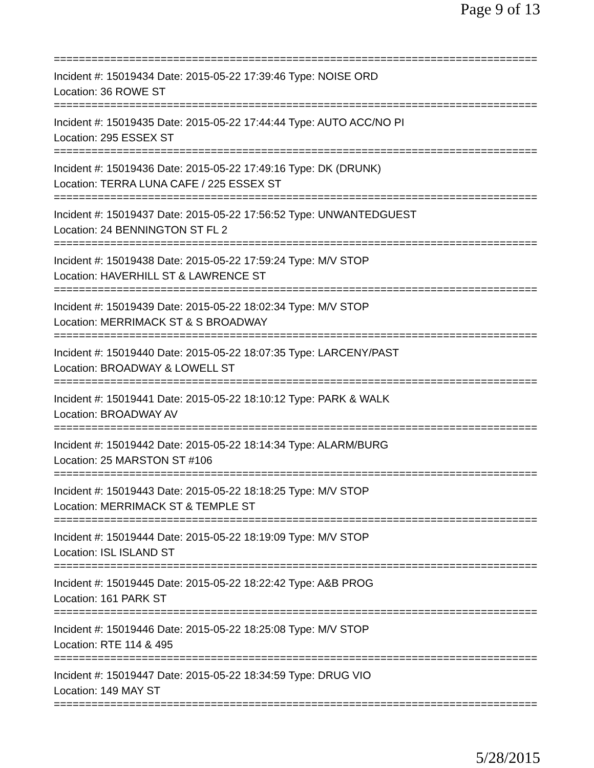Page 9 of 13
================================================================================
Incident #: 15019434 Date: 2015-05-22 17:39:46 Type: NOISE ORD
Location: 36 ROWE ST
================================================================================
Incident #: 15019435 Date: 2015-05-22 17:44:44 Type: AUTO ACC/NO PI
Location: 295 ESSEX ST
================================================================================
Incident #: 15019436 Date: 2015-05-22 17:49:16 Type: DK (DRUNK)
Location: TERRA LUNA CAFE / 225 ESSEX ST
================================================================================
Incident #: 15019437 Date: 2015-05-22 17:56:52 Type: UNWANTEDGUEST
Location: 24 BENNINGTON ST FL 2
================================================================================
Incident #: 15019438 Date: 2015-05-22 17:59:24 Type: M/V STOP
Location: HAVERHILL ST & LAWRENCE ST
================================================================================
Incident #: 15019439 Date: 2015-05-22 18:02:34 Type: M/V STOP
Location: MERRIMACK ST & S BROADWAY
================================================================================
Incident #: 15019440 Date: 2015-05-22 18:07:35 Type: LARCENY/PAST
Location: BROADWAY & LOWELL ST
================================================================================
Incident #: 15019441 Date: 2015-05-22 18:10:12 Type: PARK & WALK
Location: BROADWAY AV
================================================================================
Incident #: 15019442 Date: 2015-05-22 18:14:34 Type: ALARM/BURG
Location: 25 MARSTON ST #106
================================================================================
Incident #: 15019443 Date: 2015-05-22 18:18:25 Type: M/V STOP
Location: MERRIMACK ST & TEMPLE ST
================================================================================
Incident #: 15019444 Date: 2015-05-22 18:19:09 Type: M/V STOP
Location: ISL ISLAND ST
================================================================================
Incident #: 15019445 Date: 2015-05-22 18:22:42 Type: A&B PROG
Location: 161 PARK ST
================================================================================
Incident #: 15019446 Date: 2015-05-22 18:25:08 Type: M/V STOP
Location: RTE 114 & 495
================================================================================
Incident #: 15019447 Date: 2015-05-22 18:34:59 Type: DRUG VIO
Location: 149 MAY ST
================================================================================
5/28/2015